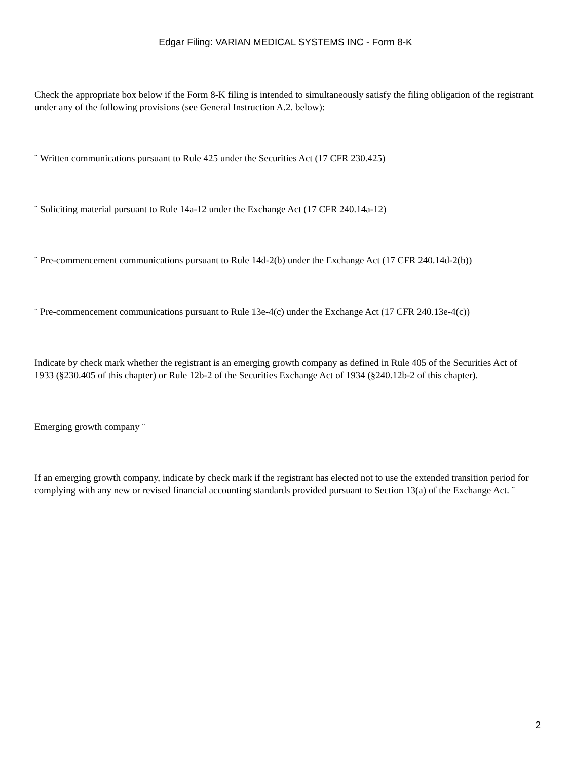Edgar Filing: VARIAN MEDICAL SYSTEMS INC - Form 8-K
Check the appropriate box below if the Form 8-K filing is intended to simultaneously satisfy the filing obligation of the registrant under any of the following provisions (see General Instruction A.2. below):
¨ Written communications pursuant to Rule 425 under the Securities Act (17 CFR 230.425)
¨ Soliciting material pursuant to Rule 14a-12 under the Exchange Act (17 CFR 240.14a-12)
¨ Pre-commencement communications pursuant to Rule 14d-2(b) under the Exchange Act (17 CFR 240.14d-2(b))
¨ Pre-commencement communications pursuant to Rule 13e-4(c) under the Exchange Act (17 CFR 240.13e-4(c))
Indicate by check mark whether the registrant is an emerging growth company as defined in Rule 405 of the Securities Act of 1933 (§230.405 of this chapter) or Rule 12b-2 of the Securities Exchange Act of 1934 (§240.12b-2 of this chapter).
Emerging growth company ¨
If an emerging growth company, indicate by check mark if the registrant has elected not to use the extended transition period for complying with any new or revised financial accounting standards provided pursuant to Section 13(a) of the Exchange Act. ¨
2